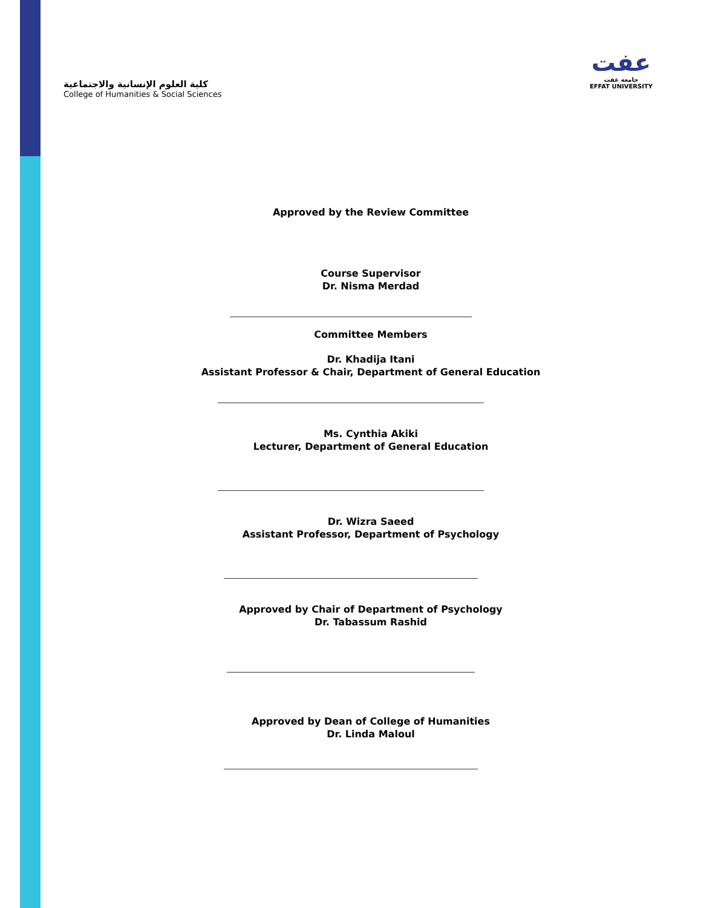كلية العلوم الإنسانية والاجتماعية
College of Humanities & Social Sciences
عفت
جامعة عفت
EFFAT UNIVERSITY
Approved by the Review Committee
Course Supervisor
Dr. Nisma Merdad
Committee Members
Dr. Khadija Itani
Assistant Professor & Chair, Department of General Education
Ms. Cynthia Akiki
Lecturer, Department of General Education
Dr. Wizra Saeed
Assistant Professor, Department of Psychology
Approved by Chair of Department of Psychology
Dr. Tabassum Rashid
Approved by Dean of College of Humanities
Dr. Linda Maloul